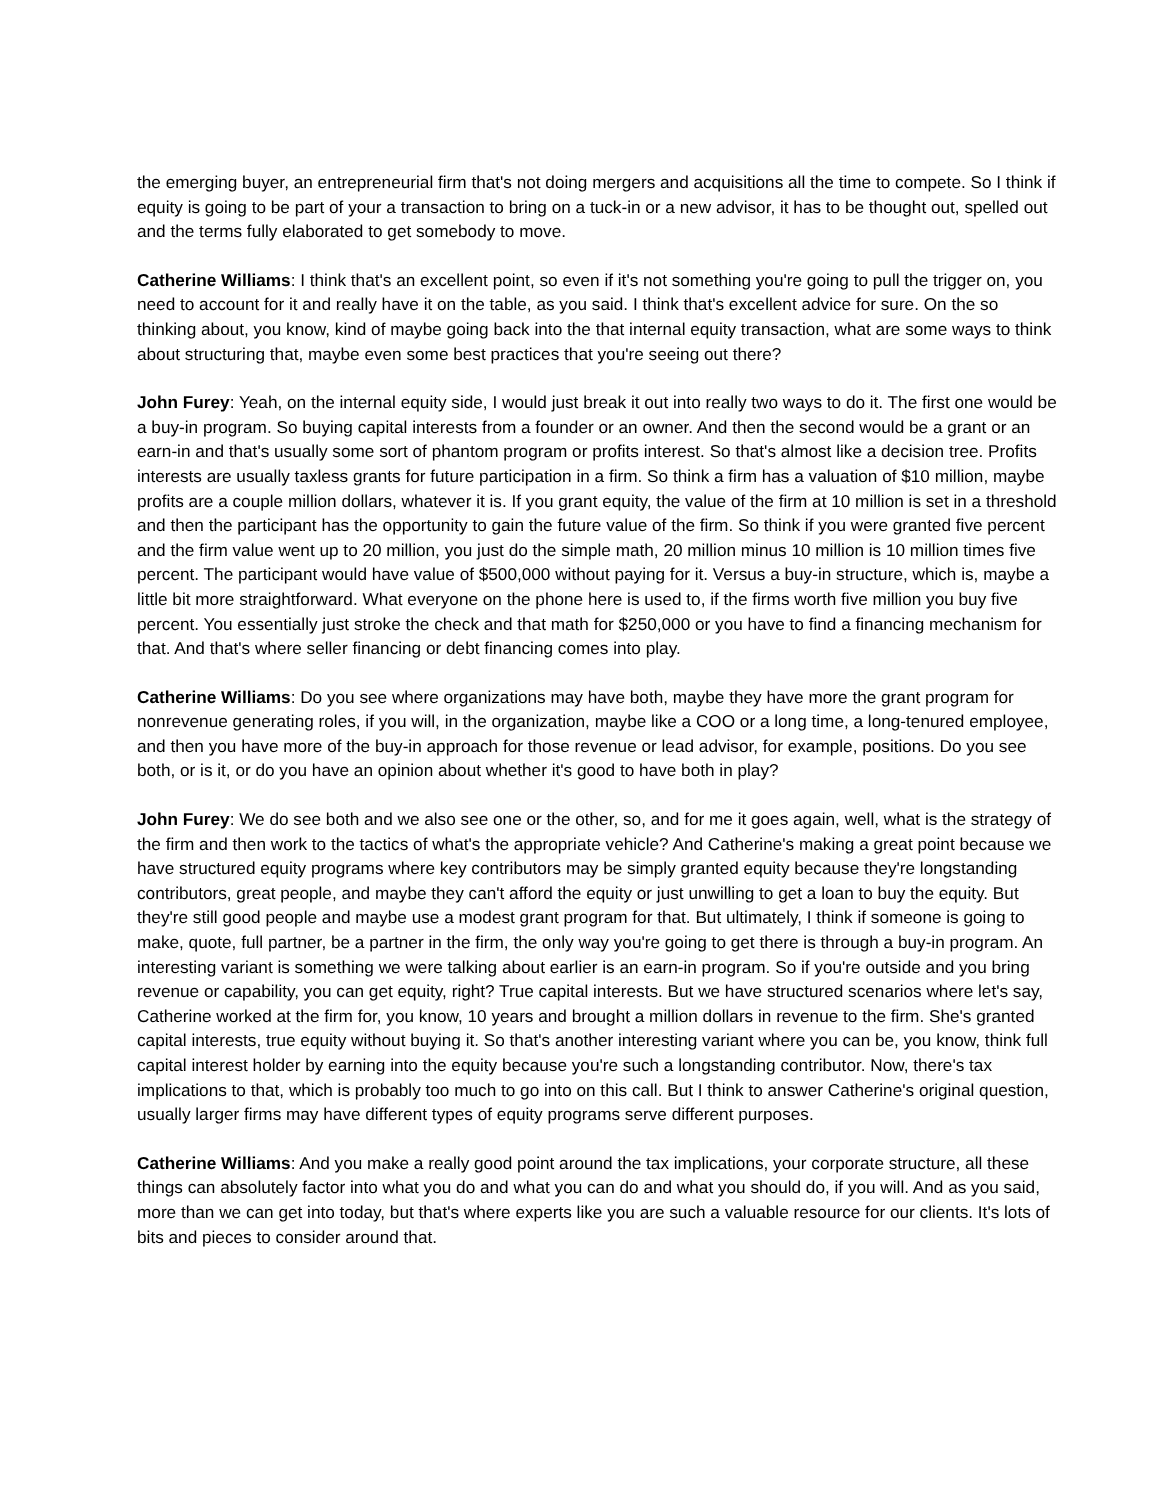the emerging buyer, an entrepreneurial firm that's not doing mergers and acquisitions all the time to compete. So I think if equity is going to be part of your a transaction to bring on a tuck-in or a new advisor, it has to be thought out, spelled out and the terms fully elaborated to get somebody to move.
Catherine Williams: I think that's an excellent point, so even if it's not something you're going to pull the trigger on, you need to account for it and really have it on the table, as you said. I think that's excellent advice for sure. On the so thinking about, you know, kind of maybe going back into the that internal equity transaction, what are some ways to think about structuring that, maybe even some best practices that you're seeing out there?
John Furey: Yeah, on the internal equity side, I would just break it out into really two ways to do it. The first one would be a buy-in program. So buying capital interests from a founder or an owner. And then the second would be a grant or an earn-in and that's usually some sort of phantom program or profits interest. So that's almost like a decision tree. Profits interests are usually taxless grants for future participation in a firm. So think a firm has a valuation of $10 million, maybe profits are a couple million dollars, whatever it is. If you grant equity, the value of the firm at 10 million is set in a threshold and then the participant has the opportunity to gain the future value of the firm. So think if you were granted five percent and the firm value went up to 20 million, you just do the simple math, 20 million minus 10 million is 10 million times five percent. The participant would have value of $500,000 without paying for it. Versus a buy-in structure, which is, maybe a little bit more straightforward. What everyone on the phone here is used to, if the firms worth five million you buy five percent. You essentially just stroke the check and that math for $250,000 or you have to find a financing mechanism for that. And that's where seller financing or debt financing comes into play.
Catherine Williams: Do you see where organizations may have both, maybe they have more the grant program for nonrevenue generating roles, if you will, in the organization, maybe like a COO or a long time, a long-tenured employee, and then you have more of the buy-in approach for those revenue or lead advisor, for example, positions. Do you see both, or is it, or do you have an opinion about whether it's good to have both in play?
John Furey: We do see both and we also see one or the other, so, and for me it goes again, well, what is the strategy of the firm and then work to the tactics of what's the appropriate vehicle? And Catherine's making a great point because we have structured equity programs where key contributors may be simply granted equity because they're longstanding contributors, great people, and maybe they can't afford the equity or just unwilling to get a loan to buy the equity. But they're still good people and maybe use a modest grant program for that. But ultimately, I think if someone is going to make, quote, full partner, be a partner in the firm, the only way you're going to get there is through a buy-in program. An interesting variant is something we were talking about earlier is an earn-in program. So if you're outside and you bring revenue or capability, you can get equity, right? True capital interests. But we have structured scenarios where let's say, Catherine worked at the firm for, you know, 10 years and brought a million dollars in revenue to the firm. She's granted capital interests, true equity without buying it. So that's another interesting variant where you can be, you know, think full capital interest holder by earning into the equity because you're such a longstanding contributor. Now, there's tax implications to that, which is probably too much to go into on this call. But I think to answer Catherine's original question, usually larger firms may have different types of equity programs serve different purposes.
Catherine Williams: And you make a really good point around the tax implications, your corporate structure, all these things can absolutely factor into what you do and what you can do and what you should do, if you will. And as you said, more than we can get into today, but that's where experts like you are such a valuable resource for our clients. It's lots of bits and pieces to consider around that.